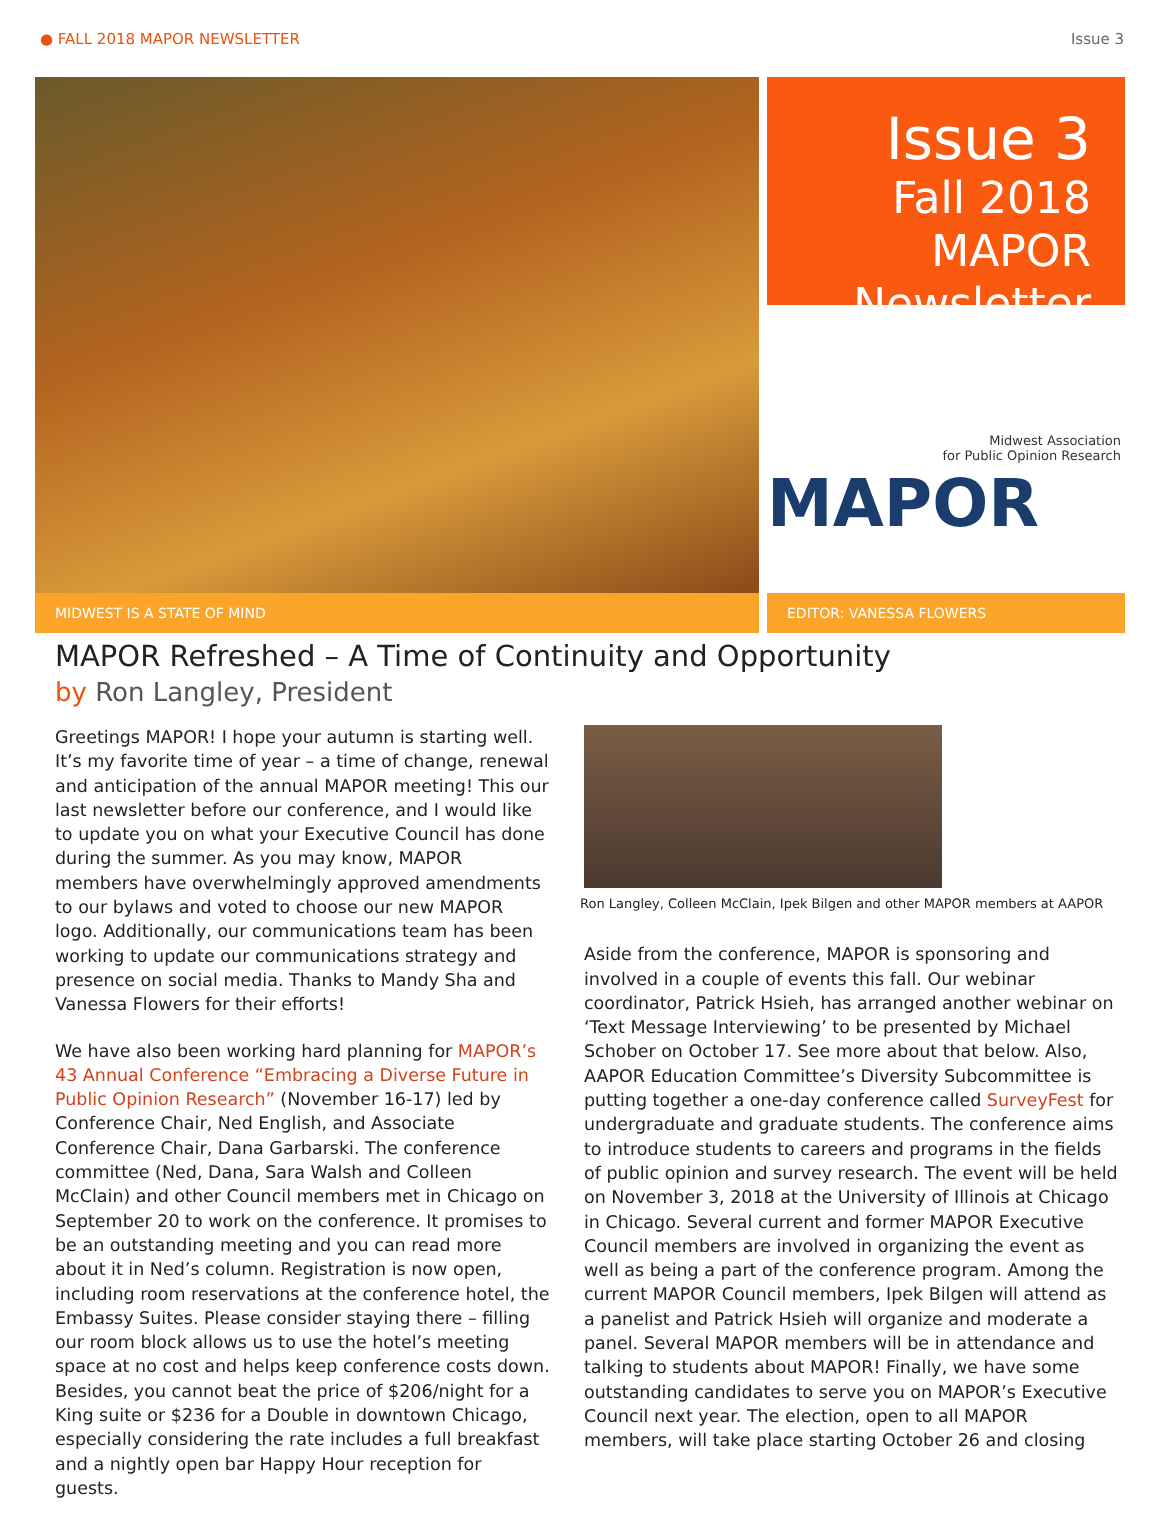● FALL 2018 MAPOR NEWSLETTER Issue 3
Issue 3
Fall 2018
MAPOR
Newsletter
Midwest Association
for Public Opinion Research
MAPOR
MIDWEST IS A STATE OF MIND EDITOR: VANESSA FLOWERS
MAPOR Refreshed – A Time of Continuity and Opportunity
by Ron Langley, President
Greetings MAPOR! I hope your autumn is starting well. It’s my favorite time of year – a time of change, renewal and anticipation of the annual MAPOR meeting! This our last newsletter before our conference, and I would like to update you on what your Executive Council has done during the summer. As you may know, MAPOR members have overwhelmingly approved amendments to our bylaws and voted to choose our new MAPOR logo. Additionally, our communications team has been working to update our communications strategy and presence on social media. Thanks to Mandy Sha and Vanessa Flowers for their efforts!
We have also been working hard planning for MAPOR’s 43 Annual Conference “Embracing a Diverse Future in Public Opinion Research” (November 16-17) led by Conference Chair, Ned English, and Associate Conference Chair, Dana Garbarski. The conference committee (Ned, Dana, Sara Walsh and Colleen McClain) and other Council members met in Chicago on September 20 to work on the conference. It promises to be an outstanding meeting and you can read more about it in Ned’s column. Registration is now open, including room reservations at the conference hotel, the Embassy Suites. Please consider staying there – filling our room block allows us to use the hotel’s meeting space at no cost and helps keep conference costs down. Besides, you cannot beat the price of $206/night for a King suite or $236 for a Double in downtown Chicago, especially considering the rate includes a full breakfast and a nightly open bar Happy Hour reception for guests.
Ron Langley, Colleen McClain, Ipek Bilgen and other MAPOR members at AAPOR
Aside from the conference, MAPOR is sponsoring and involved in a couple of events this fall. Our webinar coordinator, Patrick Hsieh, has arranged another webinar on ‘Text Message Interviewing’ to be presented by Michael Schober on October 17. See more about that below. Also, AAPOR Education Committee’s Diversity Subcommittee is putting together a one-day conference called SurveyFest for undergraduate and graduate students. The conference aims to introduce students to careers and programs in the fields of public opinion and survey research. The event will be held on November 3, 2018 at the University of Illinois at Chicago in Chicago. Several current and former MAPOR Executive Council members are involved in organizing the event as well as being a part of the conference program. Among the current MAPOR Council members, Ipek Bilgen will attend as a panelist and Patrick Hsieh will organize and moderate a panel. Several MAPOR members will be in attendance and talking to students about MAPOR! Finally, we have some outstanding candidates to serve you on MAPOR’s Executive Council next year. The election, open to all MAPOR members, will take place starting October 26 and closing